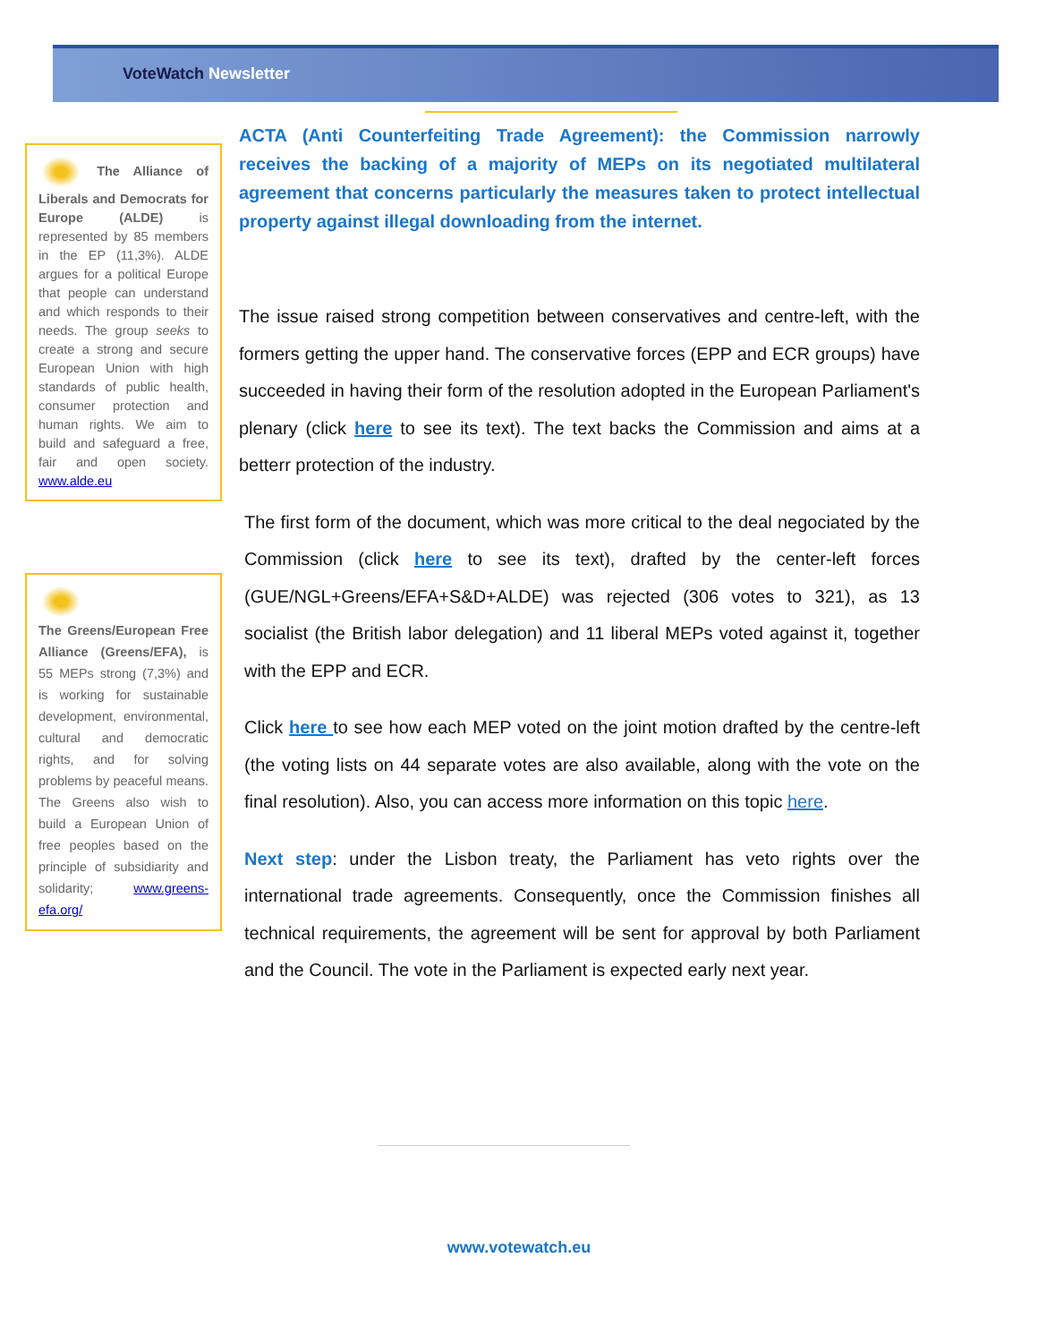VoteWatch Newsletter
The Alliance of Liberals and Democrats for Europe (ALDE) is represented by 85 members in the EP (11,3%). ALDE argues for a political Europe that people can understand and which responds to their needs. The group seeks to create a strong and secure European Union with high standards of public health, consumer protection and human rights. We aim to build and safeguard a free, fair and open society. www.alde.eu
The Greens/European Free Alliance (Greens/EFA), is 55 MEPs strong (7,3%) and is working for sustainable development, environmental, cultural and democratic rights, and for solving problems by peaceful means. The Greens also wish to build a European Union of free peoples based on the principle of subsidiarity and solidarity; www.greens-efa.org/
ACTA (Anti Counterfeiting Trade Agreement): the Commission narrowly receives the backing of a majority of MEPs on its negotiated multilateral agreement that concerns particularly the measures taken to protect intellectual property against illegal downloading from the internet.
The issue raised strong competition between conservatives and centre-left, with the formers getting the upper hand. The conservative forces (EPP and ECR groups) have succeeded in having their form of the resolution adopted in the European Parliament's plenary (click here to see its text). The text backs the Commission and aims at a betterr protection of the industry.
The first form of the document, which was more critical to the deal negociated by the Commission (click here to see its text), drafted by the center-left forces (GUE/NGL+Greens/EFA+S&D+ALDE) was rejected (306 votes to 321), as 13 socialist (the British labor delegation) and 11 liberal MEPs voted against it, together with the EPP and ECR.
Click here to see how each MEP voted on the joint motion drafted by the centre-left (the voting lists on 44 separate votes are also available, along with the vote on the final resolution). Also, you can access more information on this topic here.
Next step: under the Lisbon treaty, the Parliament has veto rights over the international trade agreements. Consequently, once the Commission finishes all technical requirements, the agreement will be sent for approval by both Parliament and the Council. The vote in the Parliament is expected early next year.
www.votewatch.eu